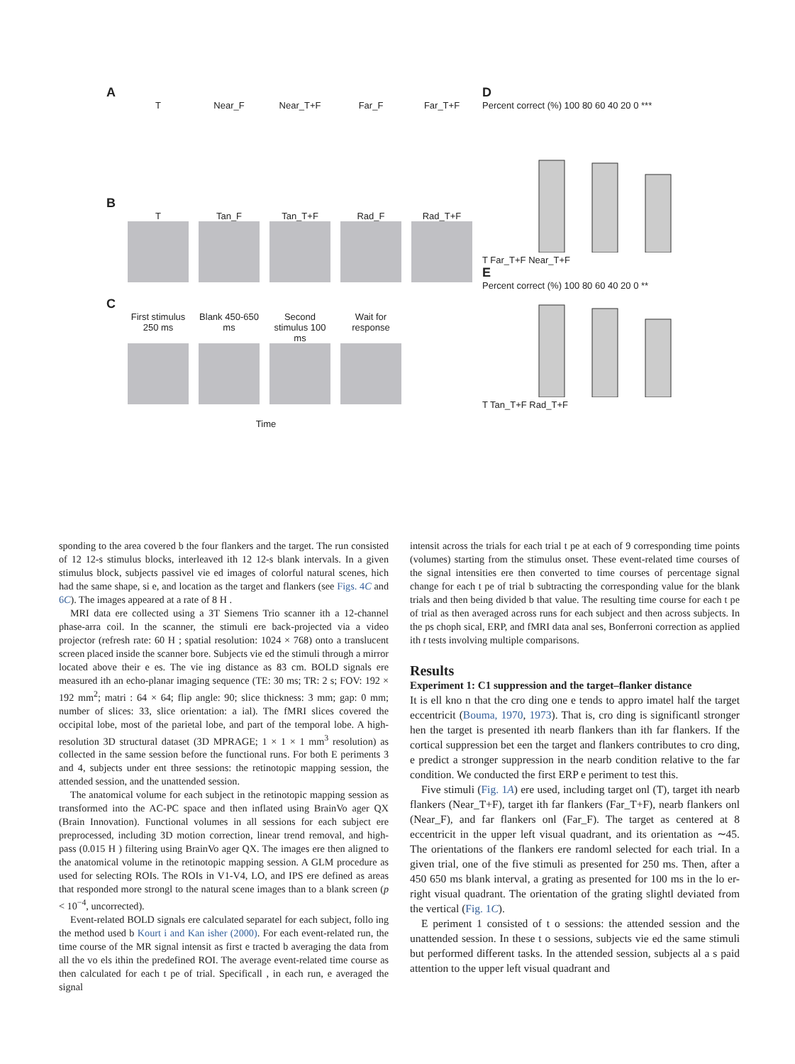A
T Near_F Near_T+F Far_F Far_T+F
B
T Tan_F Tan_T+F Rad_F Rad_T+F
C
First stimulus 250 ms
Blank 450-650 ms
Second stimulus 100 ms
Wait for response
Time
D
Percent correct (%) 100 80 60 40 20 0 ***
T Far_T+F Near_T+F
E
Percent correct (%) 100 80 60 40 20 0 **
T Tan_T+F Rad_T+F
sponding to the area covered b the four flankers and the target. The run consisted of 12 12-s stimulus blocks, interleaved ith 12 12-s blank intervals. In a given stimulus block, subjects passivel vie ed images of colorful natural scenes, hich had the same shape, si e, and location as the target and flankers (see Figs. 4C and 6C). The images appeared at a rate of 8 H .
MRI data ere collected using a 3T Siemens Trio scanner ith a 12-channel phase-arra coil. In the scanner, the stimuli ere back-projected via a video projector (refresh rate: 60 H ; spatial resolution: 1024 × 768) onto a translucent screen placed inside the scanner bore. Subjects vie ed the stimuli through a mirror located above their e es. The vie ing distance as 83 cm. BOLD signals ere measured ith an echo-planar imaging sequence (TE: 30 ms; TR: 2 s; FOV: 192 × 192 mm<sup>2</sup>; matri : 64 × 64; flip angle: 90; slice thickness: 3 mm; gap: 0 mm; number of slices: 33, slice orientation: a ial). The fMRI slices covered the occipital lobe, most of the parietal lobe, and part of the temporal lobe. A high-resolution 3D structural dataset (3D MPRAGE; 1 × 1 × 1 mm<sup>3</sup> resolution) as collected in the same session before the functional runs. For both E periments 3 and 4, subjects under ent three sessions: the retinotopic mapping session, the attended session, and the unattended session.
The anatomical volume for each subject in the retinotopic mapping session as transformed into the AC-PC space and then inflated using BrainVo ager QX (Brain Innovation). Functional volumes in all sessions for each subject ere preprocessed, including 3D motion correction, linear trend removal, and high-pass (0.015 H ) filtering using BrainVo ager QX. The images ere then aligned to the anatomical volume in the retinotopic mapping session. A GLM procedure as used for selecting ROIs. The ROIs in V1-V4, LO, and IPS ere defined as areas that responded more strongl to the natural scene images than to a blank screen (p < 10<sup>−4</sup>, uncorrected).
Event-related BOLD signals ere calculated separatel for each subject, follo ing the method used b Kourt i and Kan isher (2000). For each event-related run, the time course of the MR signal intensit as first e tracted b averaging the data from all the vo els ithin the predefined ROI. The average event-related time course as then calculated for each t pe of trial. Specificall , in each run, e averaged the signal
intensit across the trials for each trial t pe at each of 9 corresponding time points (volumes) starting from the stimulus onset. These event-related time courses of the signal intensities ere then converted to time courses of percentage signal change for each t pe of trial b subtracting the corresponding value for the blank trials and then being divided b that value. The resulting time course for each t pe of trial as then averaged across runs for each subject and then across subjects. In the ps choph sical, ERP, and fMRI data anal ses, Bonferroni correction as applied ith t tests involving multiple comparisons.
Results
Experiment 1: C1 suppression and the target–flanker distance
It is ell kno n that the cro ding one e tends to appro imatel half the target eccentricit (Bouma, 1970, 1973). That is, cro ding is significantl stronger hen the target is presented ith nearb flankers than ith far flankers. If the cortical suppression bet een the target and flankers contributes to cro ding, e predict a stronger suppression in the nearb condition relative to the far condition. We conducted the first ERP e periment to test this.
Five stimuli (Fig. 1A) ere used, including target onl (T), target ith nearb flankers (Near_T+F), target ith far flankers (Far_T+F), nearb flankers onl (Near_F), and far flankers onl (Far_F). The target as centered at 8 eccentricit in the upper left visual quadrant, and its orientation as ∼45. The orientations of the flankers ere randoml selected for each trial. In a given trial, one of the five stimuli as presented for 250 ms. Then, after a 450 650 ms blank interval, a grating as presented for 100 ms in the lo er-right visual quadrant. The orientation of the grating slightl deviated from the vertical (Fig. 1C).
E periment 1 consisted of t o sessions: the attended session and the unattended session. In these t o sessions, subjects vie ed the same stimuli but performed different tasks. In the attended session, subjects al a s paid attention to the upper left visual quadrant and